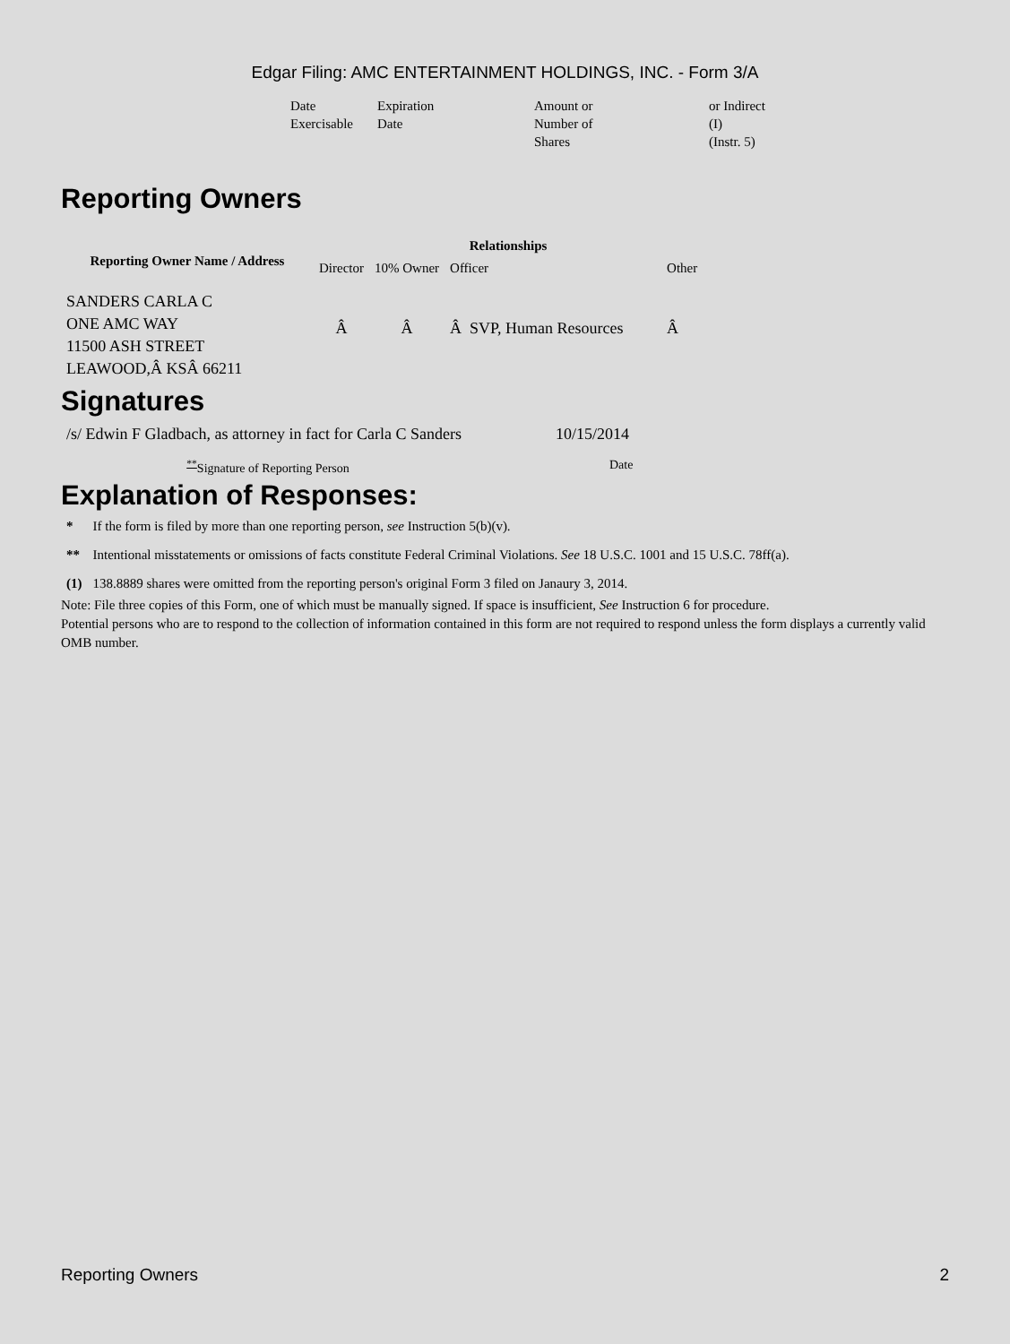Edgar Filing: AMC ENTERTAINMENT HOLDINGS, INC. - Form 3/A
| Date Exercisable | Expiration Date | Amount or Number of Shares | or Indirect (I) (Instr. 5) |
Reporting Owners
| Reporting Owner Name / Address | Relationships | | | |
| --- | --- | --- | --- | --- |
| | Director | 10% Owner | Officer | Other |
| SANDERS CARLA C ONE AMC WAY 11500 ASH STREET LEAWOOD,Â KSÂ 66211 | Â | Â | Â SVP, Human Resources | Â |
Signatures
| /s/ Edwin F Gladbach, as attorney in fact for Carla C Sanders | 10/15/2014 |
| <sup>**</sup> Signature of Reporting Person | Date |
Explanation of Responses:
| * | If the form is filed by more than one reporting person, see Instruction 5(b)(v). |
| ** | Intentional misstatements or omissions of facts constitute Federal Criminal Violations. See 18 U.S.C. 1001 and 15 U.S.C. 78ff(a). |
| (1) | 138.8889 shares were omitted from the reporting person's original Form 3 filed on Janaury 3, 2014. |
Note: File three copies of this Form, one of which must be manually signed. If space is insufficient, See Instruction 6 for procedure.
Potential persons who are to respond to the collection of information contained in this form are not required to respond unless the form displays a currently valid OMB number.
Reporting Owners 2